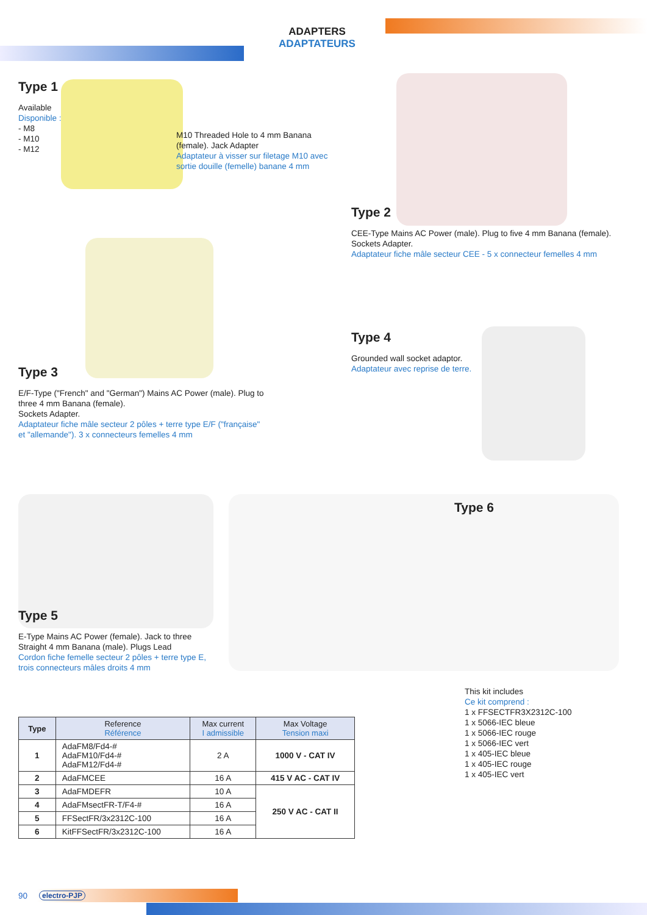ADAPTERS
ADAPTATEURS
Type 1
Available
Disponible :
- M8
- M10
- M12
M10 Threaded Hole to 4 mm Banana (female). Jack Adapter
Adaptateur à visser sur filetage M10 avec sortie douille (femelle) banane 4 mm
Type 2
CEE-Type Mains AC Power (male). Plug to five 4 mm Banana (female). Sockets Adapter.
Adaptateur fiche mâle secteur CEE - 5 x connecteur femelles 4 mm
Type 3
E/F-Type ("French" and "German") Mains AC Power (male). Plug to three 4 mm Banana (female).
Sockets Adapter.
Adaptateur fiche mâle secteur 2 pôles + terre type E/F ("française" et "allemande"). 3 x connecteurs femelles 4 mm
Type 4
Grounded wall socket adaptor.
Adaptateur avec reprise de terre.
Type 5
E-Type Mains AC Power (female). Jack to three Straight 4 mm Banana (male). Plugs Lead
Cordon fiche femelle secteur 2 pôles + terre type E, trois connecteurs mâles droits 4 mm
Type 6
This kit includes
Ce kit comprend :
1 x FFSECTFR3X2312C-100
1 x 5066-IEC bleue
1 x 5066-IEC rouge
1 x 5066-IEC vert
1 x 405-IEC bleue
1 x 405-IEC rouge
1 x 405-IEC vert
| Type | Reference Référence | Max current I admissible | Max Voltage Tension maxi |
| --- | --- | --- | --- |
| 1 | AdaFM8/Fd4-# AdaFM10/Fd4-# AdaFM12/Fd4-# | 2 A | 1000 V - CAT IV |
| 2 | AdaFMCEE | 16 A | 415 V AC - CAT IV |
| 3 | AdaFMDEFR | 10 A | 250 V AC - CAT II |
| 4 | AdaFMsectFR-T/F4-# | 16 A | |
| 5 | FFSectFR/3x2312C-100 | 16 A | |
| 6 | KitFFSectFR/3x2312C-100 | 16 A | |
90 electro-PJP